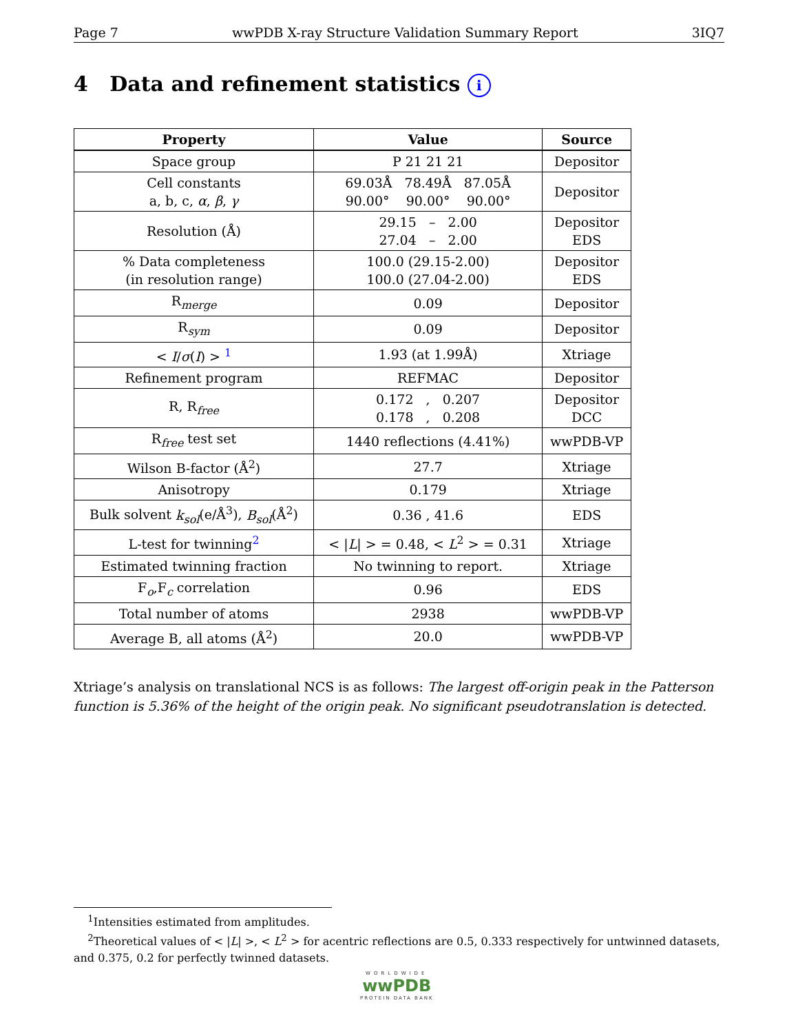Page 7 wwPDB X-ray Structure Validation Summary Report 3IQ7
4 Data and refinement statistics i
| Property | Value | Source |
| --- | --- | --- |
| Space group | P 21 21 21 | Depositor |
| Cell constants a, b, c, α , β , γ | 69.03Å 78.49Å 87.05Å 90.00° 90.00° 90.00° | Depositor |
| Resolution (Å) | 29.15 – 2.00 27.04 – 2.00 | Depositor EDS |
| % Data completeness (in resolution range) | 100.0 (29.15-2.00) 100.0 (27.04-2.00) | Depositor EDS |
| R<sub>merge</sub> | 0.09 | Depositor |
| R<sub>sym</sub> | 0.09 | Depositor |
| < I / σ ( I ) > <sup>1</sup> | 1.93 (at 1.99Å) | Xtriage |
| Refinement program | REFMAC | Depositor |
| R, R<sub>free</sub> | 0.172 , 0.207 0.178 , 0.208 | Depositor DCC |
| R<sub>free</sub> test set | 1440 reflections (4.41%) | wwPDB-VP |
| Wilson B-factor (Å<sup>2</sup>) | 27.7 | Xtriage |
| Anisotropy | 0.179 | Xtriage |
| Bulk solvent k<sub>sol</sub> (e/Å<sup>3</sup>), B<sub>sol</sub> (Å<sup>2</sup>) | 0.36 , 41.6 | EDS |
| L-test for twinning<sup>2</sup> | < / L / > = 0.48, < L<sup>2</sup> > = 0.31 | Xtriage |
| Estimated twinning fraction | No twinning to report. | Xtriage |
| F<sub>o</sub>,F<sub>c</sub> correlation | 0.96 | EDS |
| Total number of atoms | 2938 | wwPDB-VP |
| Average B, all atoms (Å<sup>2</sup>) | 20.0 | wwPDB-VP |
Xtriage’s analysis on translational NCS is as follows: The largest off-origin peak in the Patterson function is 5.36% of the height of the origin peak. No significant pseudotranslation is detected.
<sup>1</sup> Intensities estimated from amplitudes.
<sup>2</sup> Theoretical values of < |L| >, < L<sup>2</sup> > for acentric reflections are 0.5, 0.333 respectively for untwinned datasets, and 0.375, 0.2 for perfectly twinned datasets.
WORLDWIDE
wwPDB
PROTEIN DATA BANK